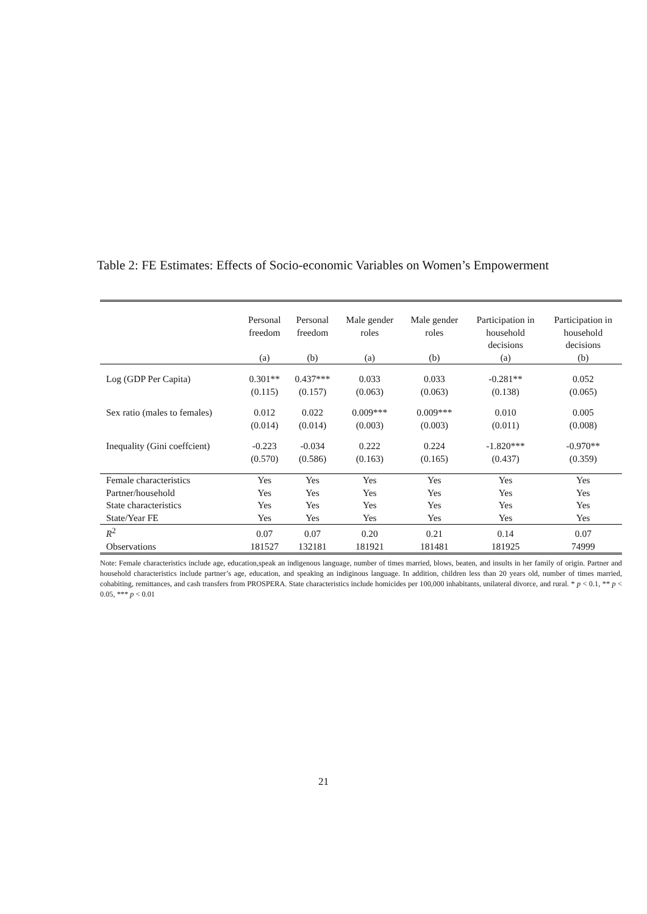Table 2: FE Estimates: Effects of Socio-economic Variables on Women’s Empowerment
| | Personal freedom (a) | Personal freedom (b) | Male gender roles (a) | Male gender roles (b) | Participation in household decisions (a) | Participation in household decisions (b) |
| --- | --- | --- | --- | --- | --- | --- |
| Log (GDP Per Capita) | 0.301** | 0.437*** | 0.033 | 0.033 | -0.281** | 0.052 |
| | (0.115) | (0.157) | (0.063) | (0.063) | (0.138) | (0.065) |
| Sex ratio (males to females) | 0.012 | 0.022 | 0.009*** | 0.009*** | 0.010 | 0.005 |
| | (0.014) | (0.014) | (0.003) | (0.003) | (0.011) | (0.008) |
| Inequality (Gini coeffcient) | -0.223 | -0.034 | 0.222 | 0.224 | -1.820*** | -0.970** |
| | (0.570) | (0.586) | (0.163) | (0.165) | (0.437) | (0.359) |
| Female characteristics | Yes | Yes | Yes | Yes | Yes | Yes |
| Partner/household | Yes | Yes | Yes | Yes | Yes | Yes |
| State characteristics | Yes | Yes | Yes | Yes | Yes | Yes |
| State/Year FE | Yes | Yes | Yes | Yes | Yes | Yes |
| R<sup>2</sup> | 0.07 | 0.07 | 0.20 | 0.21 | 0.14 | 0.07 |
| Observations | 181527 | 132181 | 181921 | 181481 | 181925 | 74999 |
Note: Female characteristics include age, education,speak an indigenous language, number of times married, blows, beaten, and insults in her family of origin. Partner and household characteristics include partner’s age, education, and speaking an indiginous language. In addition, children less than 20 years old, number of times married, cohabiting, remittances, and cash transfers from PROSPERA. State characteristics include homicides per 100,000 inhabitants, unilateral divorce, and rural. * p < 0.1, ** p < 0.05, *** p < 0.01
21